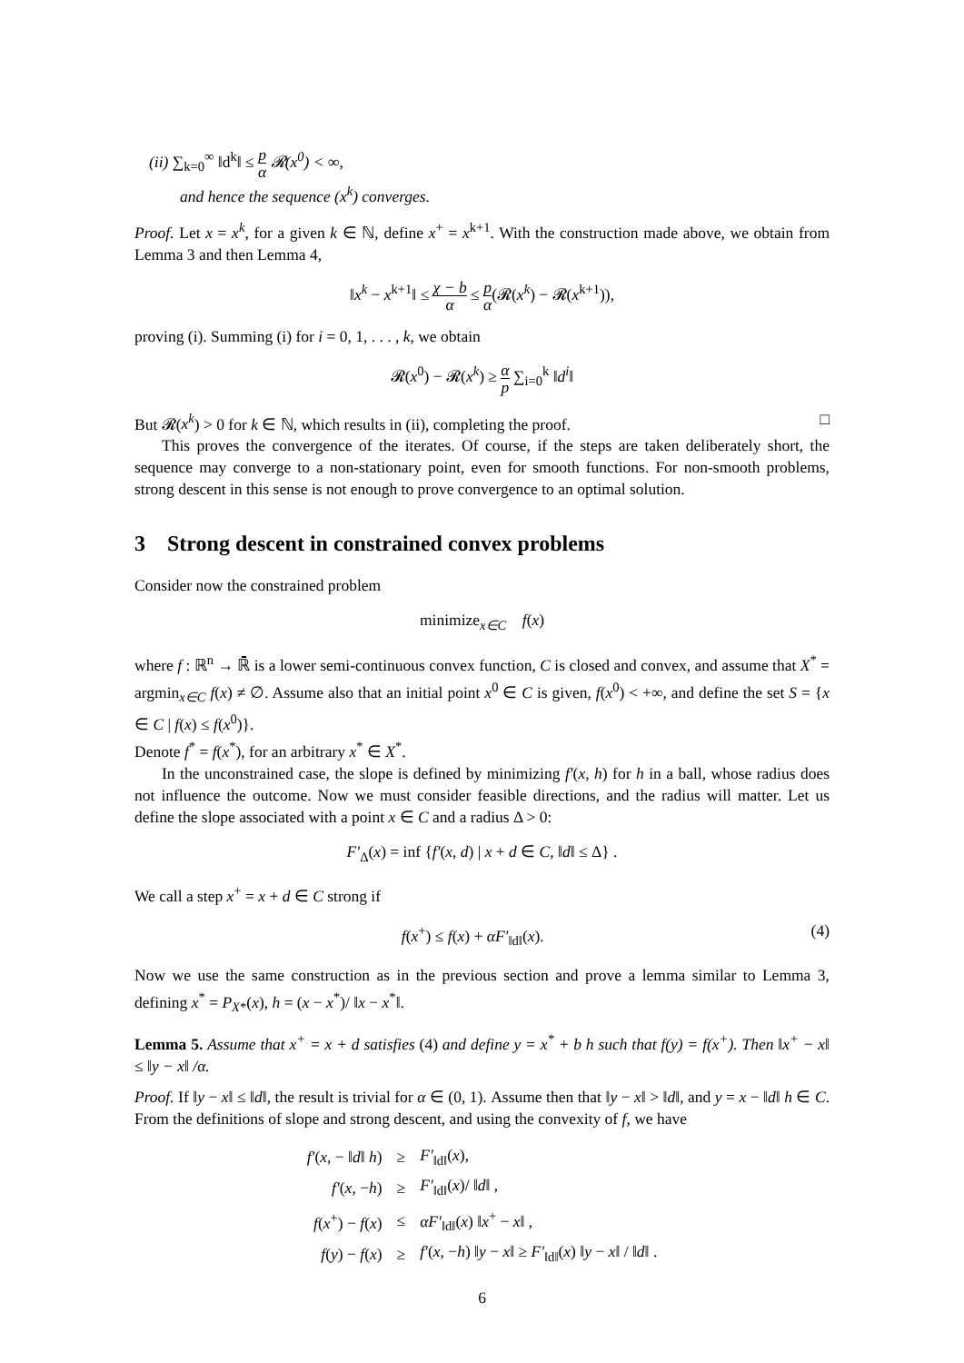(ii) ∑<sub>k=0</sub><sup>∞</sup> ‖d<sup>k</sup>‖ ≤ p α 𝓡(x<sup>0</sup>) < ∞,
and hence the sequence (x<sup>k</sup>) converges.
Proof. Let x = x<sup>k</sup>, for a given k ∈ ℕ, define x<sup>+</sup> = x<sup>k+1</sup>. With the construction made above, we obtain from Lemma 3 and then Lemma 4,
‖x<sup>k</sup> − x<sup>k+1</sup>‖ ≤ χ − b α ≤ p α(𝓡(x<sup>k</sup>) − 𝓡(x<sup>k+1</sup>)),
proving (i). Summing (i) for i = 0, 1, . . . , k, we obtain
𝓡(x<sup>0</sup>) − 𝓡(x<sup>k</sup>) ≥ α p ∑<sub>i=0</sub><sup>k</sup> ‖d<sup>i</sup>‖
But 𝓡(x<sup>k</sup>) > 0 for k ∈ ℕ, which results in (ii), completing the proof. □
This proves the convergence of the iterates. Of course, if the steps are taken deliberately short, the sequence may converge to a non-stationary point, even for smooth functions. For non-smooth problems, strong descent in this sense is not enough to prove convergence to an optimal solution.
3 Strong descent in constrained convex problems
Consider now the constrained problem
minimize<sub>x∈C</sub> f(x)
where f : ℝ<sup>n</sup> → ℝ̄ is a lower semi-continuous convex function, C is closed and convex, and assume that X<sup>*</sup> = argmin<sub>x∈C</sub> f(x) ≠ ∅. Assume also that an initial point x<sup>0</sup> ∈ C is given, f(x<sup>0</sup>) < +∞, and define the set S = {x ∈ C | f(x) ≤ f(x<sup>0</sup>)}.
Denote f<sup>*</sup> = f(x<sup>*</sup>), for an arbitrary x<sup>*</sup> ∈ X<sup>*</sup>.
In the unconstrained case, the slope is defined by minimizing f′(x, h) for h in a ball, whose radius does not influence the outcome. Now we must consider feasible directions, and the radius will matter. Let us define the slope associated with a point x ∈ C and a radius Δ > 0:
F′<sub>Δ</sub>(x) = inf {f′(x, d) | x + d ∈ C, ‖d‖ ≤ Δ} .
We call a step x<sup>+</sup> = x + d ∈ C strong if
f(x<sup>+</sup>) ≤ f(x) + αF′<sub>‖d‖</sub>(x). (4)
Now we use the same construction as in the previous section and prove a lemma similar to Lemma 3, defining x<sup>*</sup> = P<sub>X*</sub>(x), h = (x − x<sup>*</sup>)/ ‖x − x<sup>*</sup>‖.
Lemma 5. Assume that x<sup>+</sup> = x + d satisfies (4) and define y = x<sup>*</sup> + b h such that f(y) = f(x<sup>+</sup>). Then ‖x<sup>+</sup> − x‖ ≤ ‖y − x‖ /α.
Proof. If ‖y − x‖ ≤ ‖d‖, the result is trivial for α ∈ (0, 1). Assume then that ‖y − x‖ > ‖d‖, and y = x − ‖d‖ h ∈ C. From the definitions of slope and strong descent, and using the convexity of f, we have
| f′ ( x , − ‖ d ‖ h ) | ≥ | F′<sub>‖d‖</sub>( x ), |
| f′ ( x , − h ) | ≥ | F′<sub>‖d‖</sub>( x )/ ‖ d ‖ , |
| f ( x<sup>+</sup>) − f ( x ) | ≤ | αF′<sub>‖d‖</sub>( x ) ‖ x<sup>+</sup> − x ‖ , |
| f ( y ) − f ( x ) | ≥ | f′ ( x , − h ) ‖ y − x ‖ ≥ F′<sub>‖d‖</sub>( x ) ‖ y − x ‖ / ‖ d ‖ . |
6